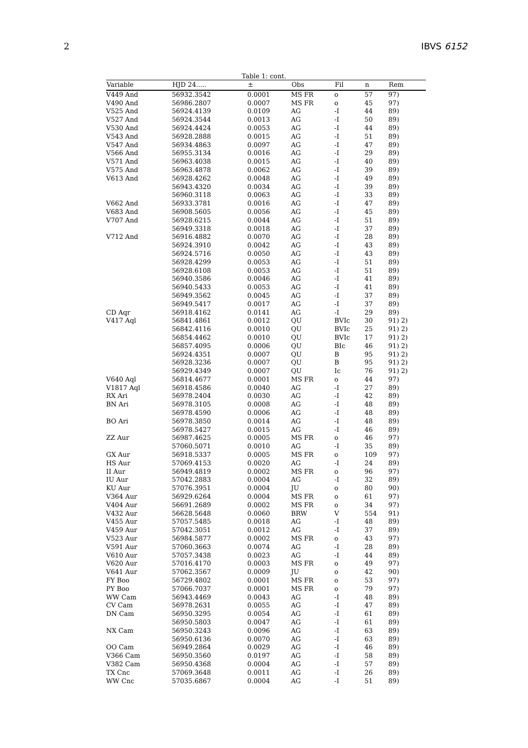2 IBVS 6152
Table 1: cont.
| Variable | HJD 24..... | ± | Obs | Fil | n | Rem |
| --- | --- | --- | --- | --- | --- | --- |
| V449 And | 56932.3542 | 0.0001 | MS FR | o | 57 | 97) |
| V490 And | 56986.2807 | 0.0007 | MS FR | o | 45 | 97) |
| V525 And | 56924.4139 | 0.0109 | AG | -I | 44 | 89) |
| V527 And | 56924.3544 | 0.0013 | AG | -I | 50 | 89) |
| V530 And | 56924.4424 | 0.0053 | AG | -I | 44 | 89) |
| V543 And | 56928.2888 | 0.0015 | AG | -I | 51 | 89) |
| V547 And | 56934.4863 | 0.0097 | AG | -I | 47 | 89) |
| V566 And | 56955.3134 | 0.0016 | AG | -I | 29 | 89) |
| V571 And | 56963.4038 | 0.0015 | AG | -I | 40 | 89) |
| V575 And | 56963.4878 | 0.0062 | AG | -I | 39 | 89) |
| V613 And | 56928.4262 | 0.0048 | AG | -I | 49 | 89) |
| | 56943.4320 | 0.0034 | AG | -I | 39 | 89) |
| | 56960.3118 | 0.0063 | AG | -I | 33 | 89) |
| V662 And | 56933.3781 | 0.0016 | AG | -I | 47 | 89) |
| V683 And | 56908.5605 | 0.0056 | AG | -I | 45 | 89) |
| V707 And | 56928.6215 | 0.0044 | AG | -I | 51 | 89) |
| | 56949.3318 | 0.0018 | AG | -I | 37 | 89) |
| V712 And | 56916.4882 | 0.0070 | AG | -I | 28 | 89) |
| | 56924.3910 | 0.0042 | AG | -I | 43 | 89) |
| | 56924.5716 | 0.0050 | AG | -I | 43 | 89) |
| | 56928.4299 | 0.0053 | AG | -I | 51 | 89) |
| | 56928.6108 | 0.0053 | AG | -I | 51 | 89) |
| | 56940.3586 | 0.0046 | AG | -I | 41 | 89) |
| | 56940.5433 | 0.0053 | AG | -I | 41 | 89) |
| | 56949.3562 | 0.0045 | AG | -I | 37 | 89) |
| | 56949.5417 | 0.0017 | AG | -I | 37 | 89) |
| CD Aqr | 56918.4162 | 0.0141 | AG | -I | 29 | 89) |
| V417 Aql | 56841.4861 | 0.0012 | QU | BVIc | 30 | 91) 2) |
| | 56842.4116 | 0.0010 | QU | BVIc | 25 | 91) 2) |
| | 56854.4462 | 0.0010 | QU | BVIc | 17 | 91) 2) |
| | 56857.4095 | 0.0006 | QU | BIc | 46 | 91) 2) |
| | 56924.4351 | 0.0007 | QU | B | 95 | 91) 2) |
| | 56928.3236 | 0.0007 | QU | B | 95 | 91) 2) |
| | 56929.4349 | 0.0007 | QU | Ic | 76 | 91) 2) |
| V640 Aql | 56814.4677 | 0.0001 | MS FR | o | 44 | 97) |
| V1817 Aql | 56918.4586 | 0.0040 | AG | -I | 27 | 89) |
| RX Ari | 56978.2404 | 0.0030 | AG | -I | 42 | 89) |
| BN Ari | 56978.3105 | 0.0008 | AG | -I | 48 | 89) |
| | 56978.4590 | 0.0006 | AG | -I | 48 | 89) |
| BO Ari | 56978.3850 | 0.0014 | AG | -I | 48 | 89) |
| | 56978.5427 | 0.0015 | AG | -I | 46 | 89) |
| ZZ Aur | 56987.4625 | 0.0005 | MS FR | o | 46 | 97) |
| | 57060.5071 | 0.0010 | AG | -I | 35 | 89) |
| GX Aur | 56918.5337 | 0.0005 | MS FR | o | 109 | 97) |
| HS Aur | 57069.4153 | 0.0020 | AG | -I | 24 | 89) |
| II Aur | 56949.4819 | 0.0002 | MS FR | o | 96 | 97) |
| IU Aur | 57042.2883 | 0.0004 | AG | -I | 32 | 89) |
| KU Aur | 57076.3951 | 0.0004 | JU | o | 80 | 90) |
| V364 Aur | 56929.6264 | 0.0004 | MS FR | o | 61 | 97) |
| V404 Aur | 56691.2689 | 0.0002 | MS FR | o | 34 | 97) |
| V432 Aur | 56628.5648 | 0.0060 | BRW | V | 554 | 91) |
| V455 Aur | 57057.5485 | 0.0018 | AG | -I | 48 | 89) |
| V459 Aur | 57042.3051 | 0.0012 | AG | -I | 37 | 89) |
| V523 Aur | 56984.5877 | 0.0002 | MS FR | o | 43 | 97) |
| V591 Aur | 57060.3663 | 0.0074 | AG | -I | 28 | 89) |
| V610 Aur | 57057.3438 | 0.0023 | AG | -I | 44 | 89) |
| V620 Aur | 57016.4170 | 0.0003 | MS FR | o | 49 | 97) |
| V641 Aur | 57062.3567 | 0.0009 | JU | o | 42 | 90) |
| FY Boo | 56729.4802 | 0.0001 | MS FR | o | 53 | 97) |
| PY Boo | 57066.7037 | 0.0001 | MS FR | o | 79 | 97) |
| WW Cam | 56943.4469 | 0.0043 | AG | -I | 48 | 89) |
| CV Cam | 56978.2631 | 0.0055 | AG | -I | 47 | 89) |
| DN Cam | 56950.3295 | 0.0054 | AG | -I | 61 | 89) |
| | 56950.5803 | 0.0047 | AG | -I | 61 | 89) |
| NX Cam | 56950.3243 | 0.0096 | AG | -I | 63 | 89) |
| | 56950.6136 | 0.0070 | AG | -I | 63 | 89) |
| OO Cam | 56949.2864 | 0.0029 | AG | -I | 46 | 89) |
| V366 Cam | 56950.3560 | 0.0197 | AG | -I | 58 | 89) |
| V382 Cam | 56950.4368 | 0.0004 | AG | -I | 57 | 89) |
| TX Cnc | 57069.3648 | 0.0011 | AG | -I | 26 | 89) |
| WW Cnc | 57035.6867 | 0.0004 | AG | -I | 51 | 89) |